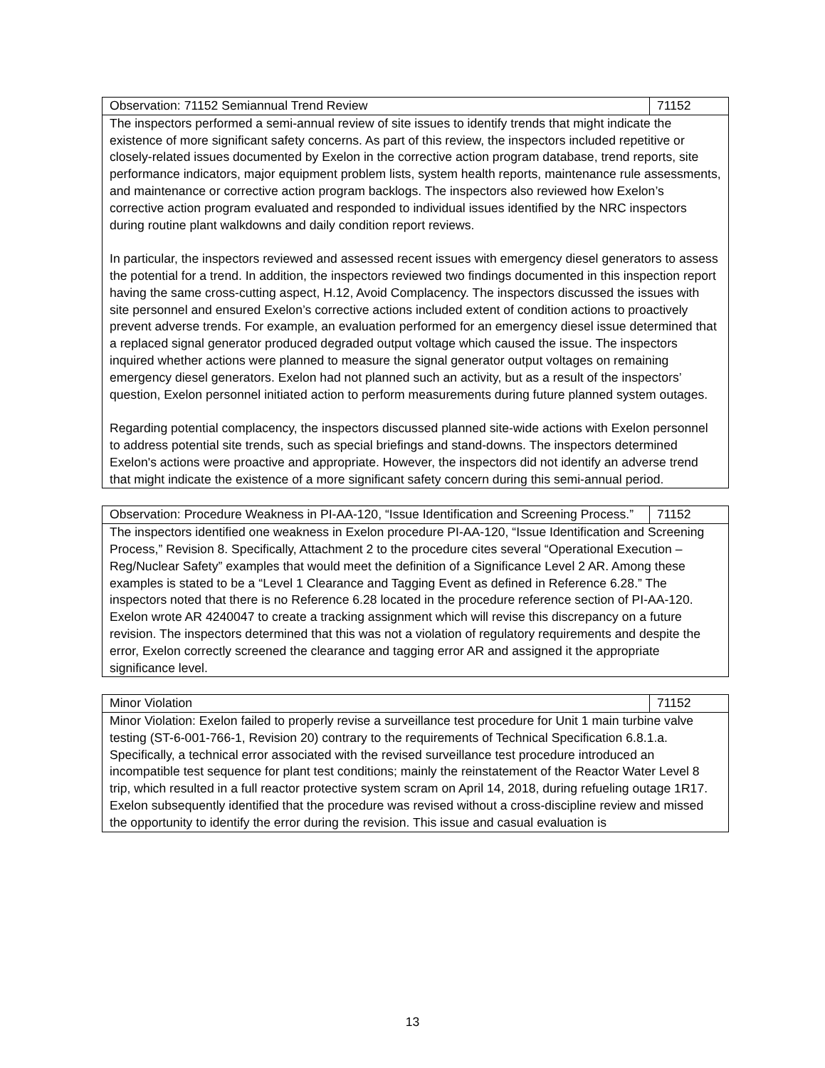| Observation: 71152 Semiannual Trend Review | 71152 |
| The inspectors performed a semi-annual review of site issues to identify trends that might indicate the existence of more significant safety concerns. As part of this review, the inspectors included repetitive or closely-related issues documented by Exelon in the corrective action program database, trend reports, site performance indicators, major equipment problem lists, system health reports, maintenance rule assessments, and maintenance or corrective action program backlogs. The inspectors also reviewed how Exelon’s corrective action program evaluated and responded to individual issues identified by the NRC inspectors during routine plant walkdowns and daily condition report reviews. In particular, the inspectors reviewed and assessed recent issues with emergency diesel generators to assess the potential for a trend. In addition, the inspectors reviewed two findings documented in this inspection report having the same cross-cutting aspect, H.12, Avoid Complacency. The inspectors discussed the issues with site personnel and ensured Exelon’s corrective actions included extent of condition actions to proactively prevent adverse trends. For example, an evaluation performed for an emergency diesel issue determined that a replaced signal generator produced degraded output voltage which caused the issue. The inspectors inquired whether actions were planned to measure the signal generator output voltages on remaining emergency diesel generators. Exelon had not planned such an activity, but as a result of the inspectors’ question, Exelon personnel initiated action to perform measurements during future planned system outages. Regarding potential complacency, the inspectors discussed planned site-wide actions with Exelon personnel to address potential site trends, such as special briefings and stand-downs. The inspectors determined Exelon's actions were proactive and appropriate. However, the inspectors did not identify an adverse trend that might indicate the existence of a more significant safety concern during this semi-annual period. | |
| Observation: Procedure Weakness in PI-AA-120, “Issue Identification and Screening Process.” | 71152 |
| The inspectors identified one weakness in Exelon procedure PI-AA-120, “Issue Identification and Screening Process,” Revision 8. Specifically, Attachment 2 to the procedure cites several “Operational Execution – Reg/Nuclear Safety” examples that would meet the definition of a Significance Level 2 AR. Among these examples is stated to be a “Level 1 Clearance and Tagging Event as defined in Reference 6.28.” The inspectors noted that there is no Reference 6.28 located in the procedure reference section of PI-AA-120. Exelon wrote AR 4240047 to create a tracking assignment which will revise this discrepancy on a future revision. The inspectors determined that this was not a violation of regulatory requirements and despite the error, Exelon correctly screened the clearance and tagging error AR and assigned it the appropriate significance level. | |
| Minor Violation | 71152 |
| Minor Violation: Exelon failed to properly revise a surveillance test procedure for Unit 1 main turbine valve testing (ST-6-001-766-1, Revision 20) contrary to the requirements of Technical Specification 6.8.1.a. Specifically, a technical error associated with the revised surveillance test procedure introduced an incompatible test sequence for plant test conditions; mainly the reinstatement of the Reactor Water Level 8 trip, which resulted in a full reactor protective system scram on April 14, 2018, during refueling outage 1R17. Exelon subsequently identified that the procedure was revised without a cross-discipline review and missed the opportunity to identify the error during the revision. This issue and casual evaluation is | |
13